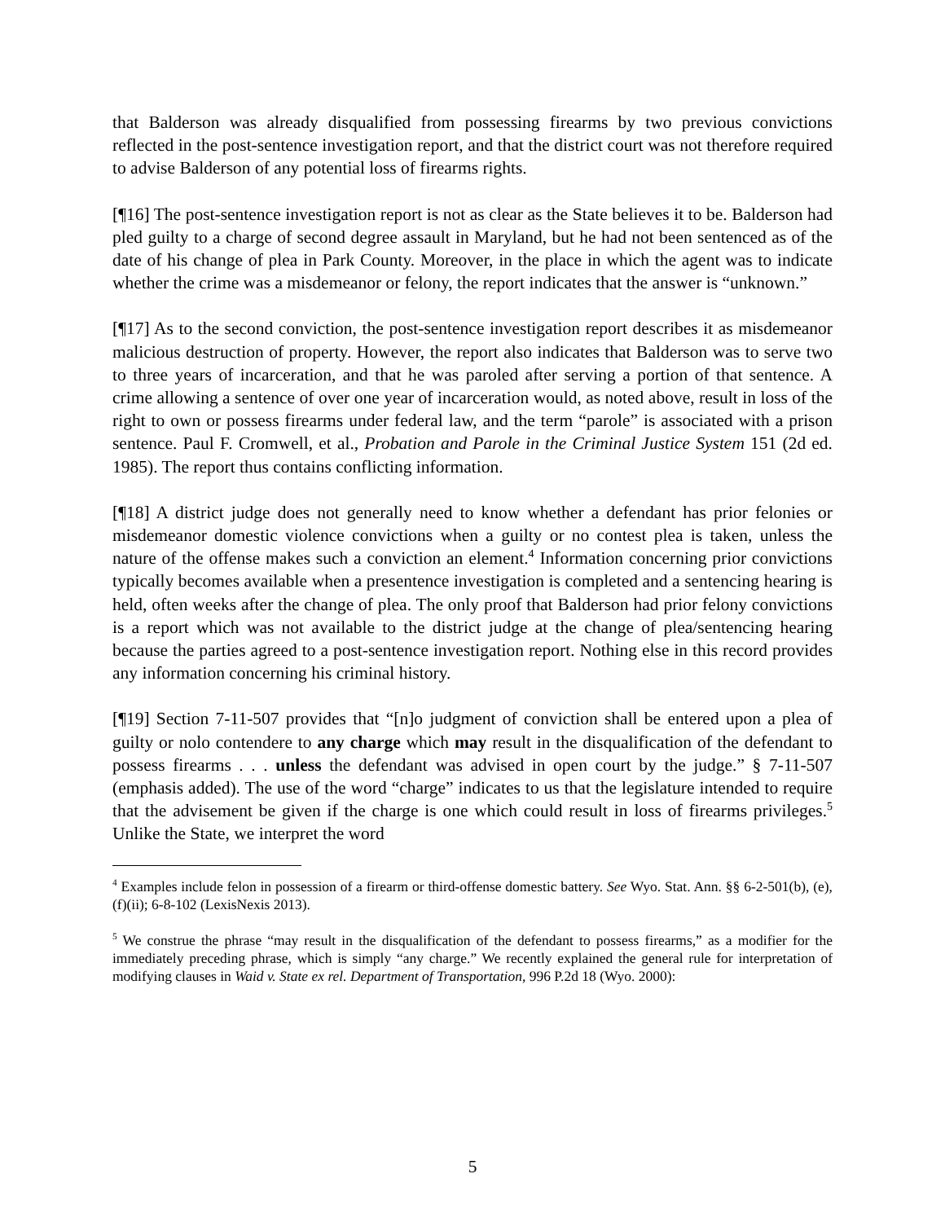that Balderson was already disqualified from possessing firearms by two previous convictions reflected in the post-sentence investigation report, and that the district court was not therefore required to advise Balderson of any potential loss of firearms rights.
[¶16] The post-sentence investigation report is not as clear as the State believes it to be. Balderson had pled guilty to a charge of second degree assault in Maryland, but he had not been sentenced as of the date of his change of plea in Park County. Moreover, in the place in which the agent was to indicate whether the crime was a misdemeanor or felony, the report indicates that the answer is “unknown.”
[¶17] As to the second conviction, the post-sentence investigation report describes it as misdemeanor malicious destruction of property. However, the report also indicates that Balderson was to serve two to three years of incarceration, and that he was paroled after serving a portion of that sentence. A crime allowing a sentence of over one year of incarceration would, as noted above, result in loss of the right to own or possess firearms under federal law, and the term “parole” is associated with a prison sentence. Paul F. Cromwell, et al., Probation and Parole in the Criminal Justice System 151 (2d ed. 1985). The report thus contains conflicting information.
[¶18] A district judge does not generally need to know whether a defendant has prior felonies or misdemeanor domestic violence convictions when a guilty or no contest plea is taken, unless the nature of the offense makes such a conviction an element.<sup>4</sup> Information concerning prior convictions typically becomes available when a presentence investigation is completed and a sentencing hearing is held, often weeks after the change of plea. The only proof that Balderson had prior felony convictions is a report which was not available to the district judge at the change of plea/sentencing hearing because the parties agreed to a post-sentence investigation report. Nothing else in this record provides any information concerning his criminal history.
[¶19] Section 7-11-507 provides that “[n]o judgment of conviction shall be entered upon a plea of guilty or nolo contendere to any charge which may result in the disqualification of the defendant to possess firearms . . . unless the defendant was advised in open court by the judge.” § 7-11-507 (emphasis added). The use of the word “charge” indicates to us that the legislature intended to require that the advisement be given if the charge is one which could result in loss of firearms privileges.<sup>5</sup> Unlike the State, we interpret the word
<sup>4</sup> Examples include felon in possession of a firearm or third-offense domestic battery. See Wyo. Stat. Ann. §§ 6-2-501(b), (e), (f)(ii); 6-8-102 (LexisNexis 2013).
<sup>5</sup> We construe the phrase “may result in the disqualification of the defendant to possess firearms,” as a modifier for the immediately preceding phrase, which is simply “any charge.” We recently explained the general rule for interpretation of modifying clauses in Waid v. State ex rel. Department of Transportation, 996 P.2d 18 (Wyo. 2000):
5